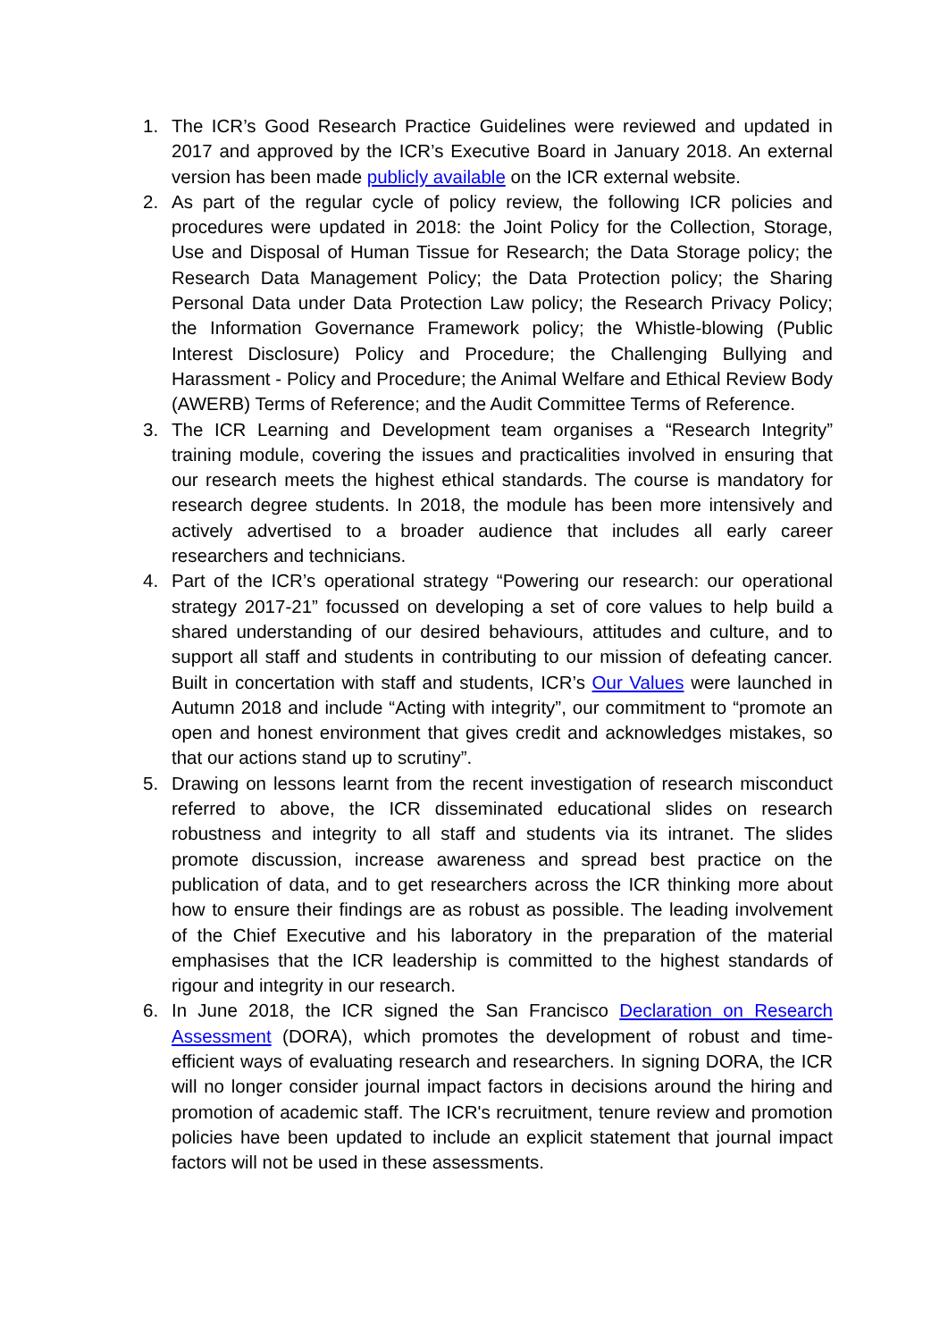1. The ICR’s Good Research Practice Guidelines were reviewed and updated in 2017 and approved by the ICR’s Executive Board in January 2018. An external version has been made publicly available on the ICR external website.
2. As part of the regular cycle of policy review, the following ICR policies and procedures were updated in 2018: the Joint Policy for the Collection, Storage, Use and Disposal of Human Tissue for Research; the Data Storage policy; the Research Data Management Policy; the Data Protection policy; the Sharing Personal Data under Data Protection Law policy; the Research Privacy Policy; the Information Governance Framework policy; the Whistle-blowing (Public Interest Disclosure) Policy and Procedure; the Challenging Bullying and Harassment - Policy and Procedure; the Animal Welfare and Ethical Review Body (AWERB) Terms of Reference; and the Audit Committee Terms of Reference.
3. The ICR Learning and Development team organises a “Research Integrity” training module, covering the issues and practicalities involved in ensuring that our research meets the highest ethical standards. The course is mandatory for research degree students. In 2018, the module has been more intensively and actively advertised to a broader audience that includes all early career researchers and technicians.
4. Part of the ICR’s operational strategy “Powering our research: our operational strategy 2017-21” focussed on developing a set of core values to help build a shared understanding of our desired behaviours, attitudes and culture, and to support all staff and students in contributing to our mission of defeating cancer. Built in concertation with staff and students, ICR’s Our Values were launched in Autumn 2018 and include “Acting with integrity”, our commitment to “promote an open and honest environment that gives credit and acknowledges mistakes, so that our actions stand up to scrutiny”.
5. Drawing on lessons learnt from the recent investigation of research misconduct referred to above, the ICR disseminated educational slides on research robustness and integrity to all staff and students via its intranet. The slides promote discussion, increase awareness and spread best practice on the publication of data, and to get researchers across the ICR thinking more about how to ensure their findings are as robust as possible. The leading involvement of the Chief Executive and his laboratory in the preparation of the material emphasises that the ICR leadership is committed to the highest standards of rigour and integrity in our research.
6. In June 2018, the ICR signed the San Francisco Declaration on Research Assessment (DORA), which promotes the development of robust and time-efficient ways of evaluating research and researchers. In signing DORA, the ICR will no longer consider journal impact factors in decisions around the hiring and promotion of academic staff. The ICR's recruitment, tenure review and promotion policies have been updated to include an explicit statement that journal impact factors will not be used in these assessments.